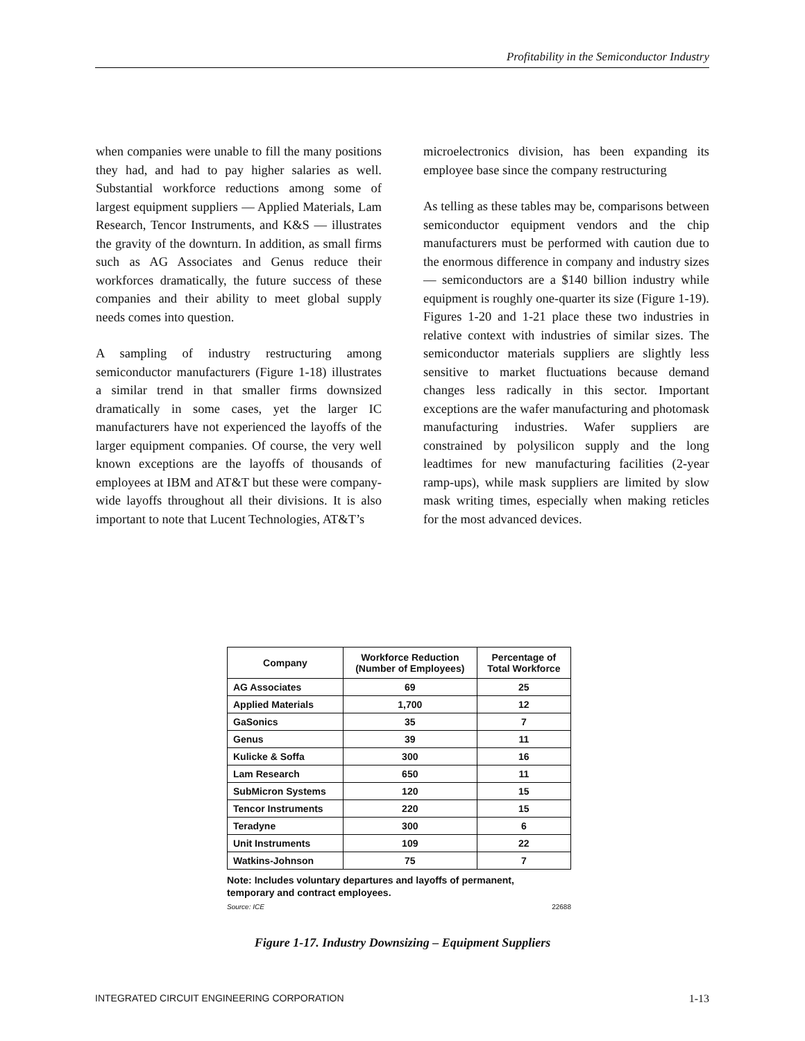Profitability in the Semiconductor Industry
when companies were unable to fill the many positions they had, and had to pay higher salaries as well. Substantial workforce reductions among some of largest equipment suppliers — Applied Materials, Lam Research, Tencor Instruments, and K&S — illustrates the gravity of the downturn. In addition, as small firms such as AG Associates and Genus reduce their workforces dramatically, the future success of these companies and their ability to meet global supply needs comes into question.
A sampling of industry restructuring among semiconductor manufacturers (Figure 1-18) illustrates a similar trend in that smaller firms downsized dramatically in some cases, yet the larger IC manufacturers have not experienced the layoffs of the larger equipment companies. Of course, the very well known exceptions are the layoffs of thousands of employees at IBM and AT&T but these were company-wide layoffs throughout all their divisions. It is also important to note that Lucent Technologies, AT&T’s
microelectronics division, has been expanding its employee base since the company restructuring
As telling as these tables may be, comparisons between semiconductor equipment vendors and the chip manufacturers must be performed with caution due to the enormous difference in company and industry sizes — semiconductors are a $140 billion industry while equipment is roughly one-quarter its size (Figure 1-19). Figures 1-20 and 1-21 place these two industries in relative context with industries of similar sizes. The semiconductor materials suppliers are slightly less sensitive to market fluctuations because demand changes less radically in this sector. Important exceptions are the wafer manufacturing and photomask manufacturing industries. Wafer suppliers are constrained by polysilicon supply and the long leadtimes for new manufacturing facilities (2-year ramp-ups), while mask suppliers are limited by slow mask writing times, especially when making reticles for the most advanced devices.
| Company | Workforce Reduction (Number of Employees) | Percentage of Total Workforce |
| --- | --- | --- |
| AG Associates | 69 | 25 |
| Applied Materials | 1,700 | 12 |
| GaSonics | 35 | 7 |
| Genus | 39 | 11 |
| Kulicke & Soffa | 300 | 16 |
| Lam Research | 650 | 11 |
| SubMicron Systems | 120 | 15 |
| Tencor Instruments | 220 | 15 |
| Teradyne | 300 | 6 |
| Unit Instruments | 109 | 22 |
| Watkins-Johnson | 75 | 7 |
Note: Includes voluntary departures and layoffs of permanent,
temporary and contract employees.
Source: ICE 22688
Figure 1-17. Industry Downsizing – Equipment Suppliers
INTEGRATED CIRCUIT ENGINEERING CORPORATION 1-13